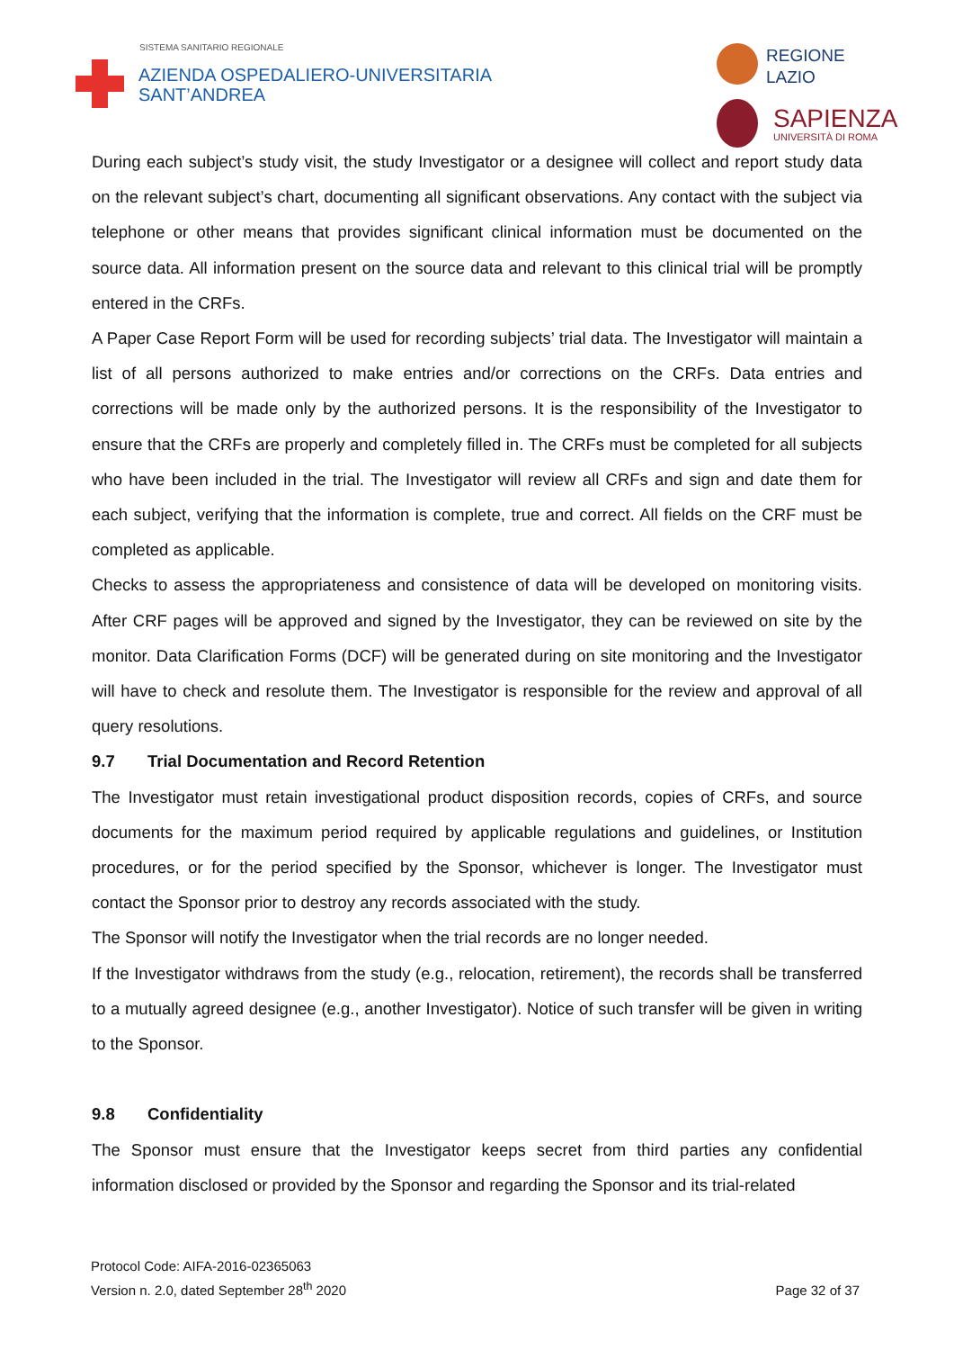SISTEMA SANITARIO REGIONALE
AZIENDA OSPEDALIERO-UNIVERSITARIA
SANT’ANDREA
REGIONE
LAZIO
SAPIENZA
UNIVERSITÀ DI ROMA
During each subject’s study visit, the study Investigator or a designee will collect and report study data on the relevant subject’s chart, documenting all significant observations. Any contact with the subject via telephone or other means that provides significant clinical information must be documented on the source data. All information present on the source data and relevant to this clinical trial will be promptly entered in the CRFs.
A Paper Case Report Form will be used for recording subjects’ trial data. The Investigator will maintain a list of all persons authorized to make entries and/or corrections on the CRFs. Data entries and corrections will be made only by the authorized persons. It is the responsibility of the Investigator to ensure that the CRFs are properly and completely filled in. The CRFs must be completed for all subjects who have been included in the trial. The Investigator will review all CRFs and sign and date them for each subject, verifying that the information is complete, true and correct. All fields on the CRF must be completed as applicable.
Checks to assess the appropriateness and consistence of data will be developed on monitoring visits. After CRF pages will be approved and signed by the Investigator, they can be reviewed on site by the monitor. Data Clarification Forms (DCF) will be generated during on site monitoring and the Investigator will have to check and resolute them. The Investigator is responsible for the review and approval of all query resolutions.
9.7 Trial Documentation and Record Retention
The Investigator must retain investigational product disposition records, copies of CRFs, and source documents for the maximum period required by applicable regulations and guidelines, or Institution procedures, or for the period specified by the Sponsor, whichever is longer. The Investigator must contact the Sponsor prior to destroy any records associated with the study.
The Sponsor will notify the Investigator when the trial records are no longer needed.
If the Investigator withdraws from the study (e.g., relocation, retirement), the records shall be transferred to a mutually agreed designee (e.g., another Investigator). Notice of such transfer will be given in writing to the Sponsor.
9.8 Confidentiality
The Sponsor must ensure that the Investigator keeps secret from third parties any confidential information disclosed or provided by the Sponsor and regarding the Sponsor and its trial-related
Protocol Code: AIFA-2016-02365063
Version n. 2.0, dated September 28<sup>th</sup> 2020
Page 32 of 37